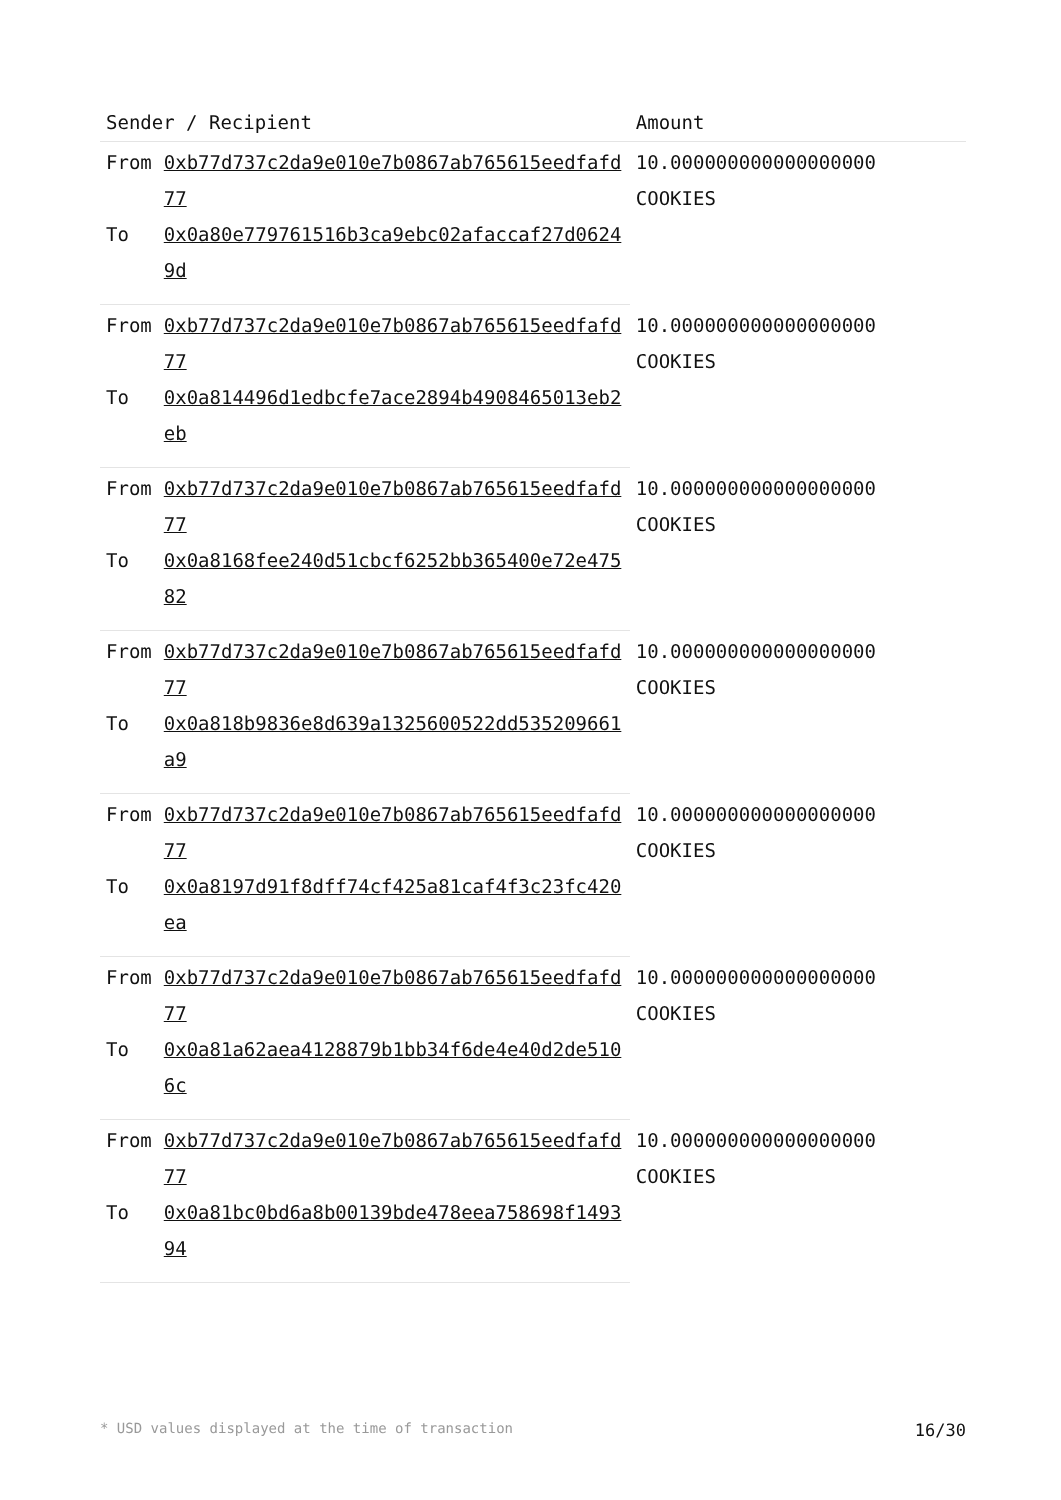| Sender / Recipient | | Amount |
| --- | --- | --- |
| From | 0xb77d737c2da9e010e7b0867ab765615eedfafd77 | 10.000000000000000000 COOKIES |
| To | 0x0a80e779761516b3ca9ebc02afaccaf27d06249d | |
| From | 0xb77d737c2da9e010e7b0867ab765615eedfafd77 | 10.000000000000000000 COOKIES |
| To | 0x0a814496d1edbcfe7ace2894b4908465013eb2eb | |
| From | 0xb77d737c2da9e010e7b0867ab765615eedfafd77 | 10.000000000000000000 COOKIES |
| To | 0x0a8168fee240d51cbcf6252bb365400e72e47582 | |
| From | 0xb77d737c2da9e010e7b0867ab765615eedfafd77 | 10.000000000000000000 COOKIES |
| To | 0x0a818b9836e8d639a1325600522dd535209661a9 | |
| From | 0xb77d737c2da9e010e7b0867ab765615eedfafd77 | 10.000000000000000000 COOKIES |
| To | 0x0a8197d91f8dff74cf425a81caf4f3c23fc420ea | |
| From | 0xb77d737c2da9e010e7b0867ab765615eedfafd77 | 10.000000000000000000 COOKIES |
| To | 0x0a81a62aea4128879b1bb34f6de4e40d2de5106c | |
| From | 0xb77d737c2da9e010e7b0867ab765615eedfafd77 | 10.000000000000000000 COOKIES |
| To | 0x0a81bc0bd6a8b00139bde478eea758698f149394 | |
* USD values displayed at the time of transaction 16/30